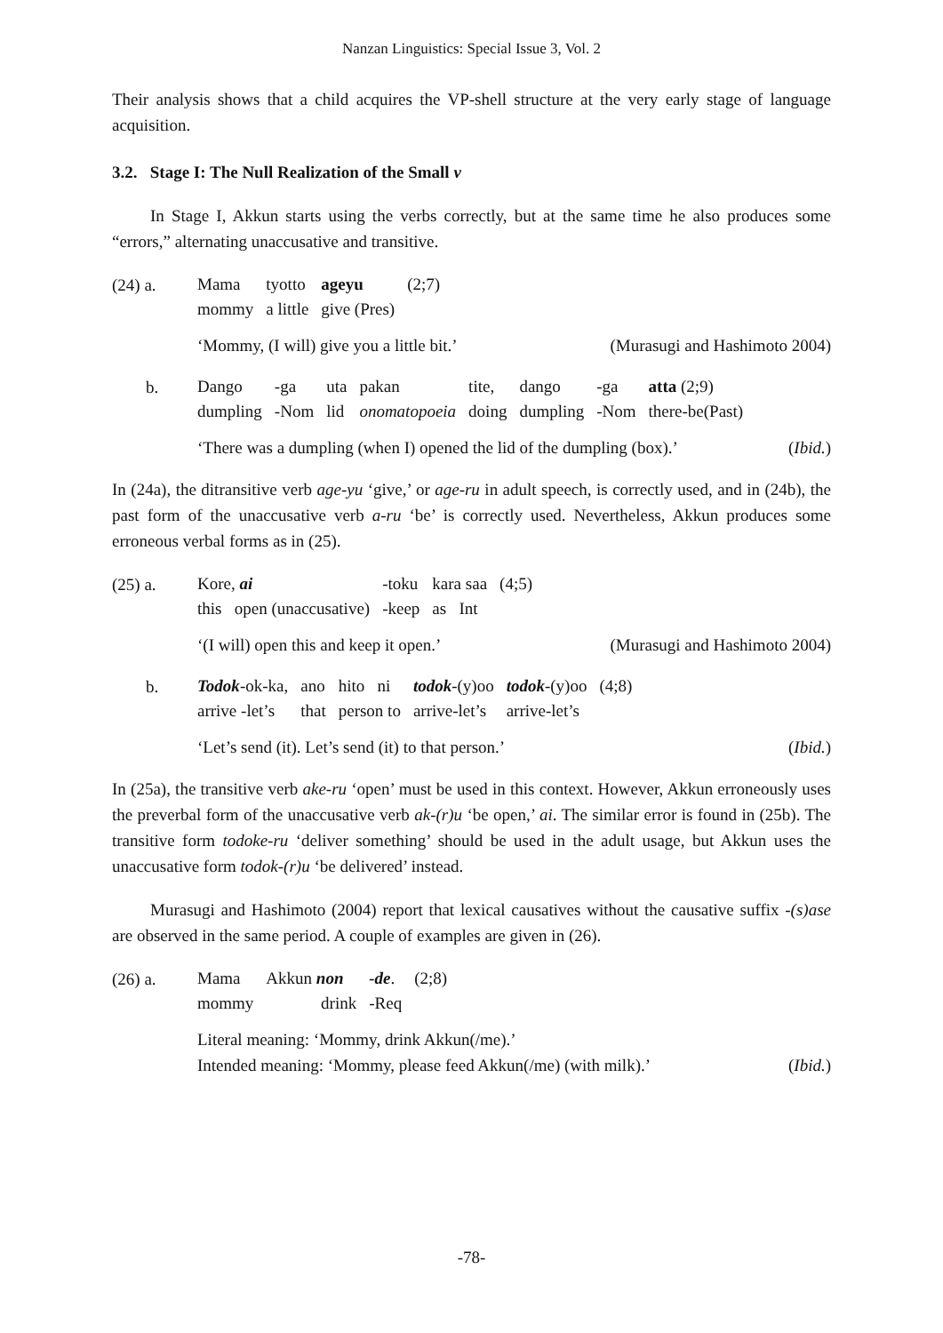Nanzan Linguistics: Special Issue 3, Vol. 2
Their analysis shows that a child acquires the VP-shell structure at the very early stage of language acquisition.
3.2. Stage I: The Null Realization of the Small v
In Stage I, Akkun starts using the verbs correctly, but at the same time he also produces some “errors,” alternating unaccusative and transitive.
(24) a.
| Mama | tyotto | ageyu | (2;7) |
| mommy | a little | give (Pres) | |
‘Mommy, (I will) give you a little bit.’ (Murasugi and Hashimoto 2004)
b.
| Dango | -ga | uta | pakan | tite, | dango | -ga | atta (2;9) |
| dumpling | -Nom | lid | onomatopoeia | doing | dumpling | -Nom | there-be(Past) |
‘There was a dumpling (when I) opened the lid of the dumpling (box).’ (Ibid.)
In (24a), the ditransitive verb age-yu ‘give,’ or age-ru in adult speech, is correctly used, and in (24b), the past form of the unaccusative verb a-ru ‘be’ is correctly used. Nevertheless, Akkun produces some erroneous verbal forms as in (25).
(25) a.
| Kore, ai | -toku | kara saa | (4;5) |
| this open (unaccusative) | -keep | as Int | |
‘(I will) open this and keep it open.’ (Murasugi and Hashimoto 2004)
b.
| Todok -ok-ka, | ano | hito ni | todok -(y)oo | todok -(y)oo | (4;8) |
| arrive -let’s | that | person to | arrive-let’s | arrive-let’s | |
‘Let’s send (it). Let’s send (it) to that person.’ (Ibid.)
In (25a), the transitive verb ake-ru ‘open’ must be used in this context. However, Akkun erroneously uses the preverbal form of the unaccusative verb ak-(r)u ‘be open,’ ai. The similar error is found in (25b). The transitive form todoke-ru ‘deliver something’ should be used in the adult usage, but Akkun uses the unaccusative form todok-(r)u ‘be delivered’ instead.
Murasugi and Hashimoto (2004) report that lexical causatives without the causative suffix -(s)ase are observed in the same period. A couple of examples are given in (26).
(26) a.
| Mama | Akkun non | -de . | (2;8) |
| mommy | drink | -Req | |
Literal meaning: ‘Mommy, drink Akkun(/me).’
Intended meaning: ‘Mommy, please feed Akkun(/me) (with milk).’ (Ibid.)
-78-